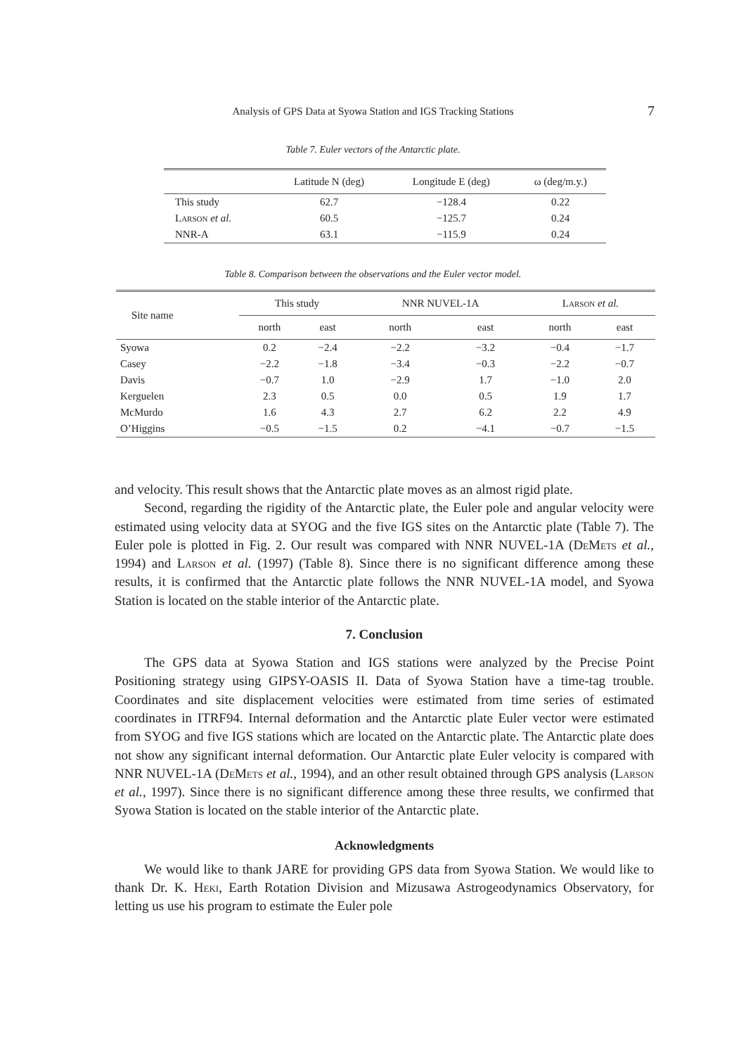Analysis of GPS Data at Syowa Station and IGS Tracking Stations
7
Table 7. Euler vectors of the Antarctic plate.
| | Latitude N (deg) | Longitude E (deg) | ω (deg/m.y.) |
| --- | --- | --- | --- |
| This study | 62.7 | −128.4 | 0.22 |
| Larson et al. | 60.5 | −125.7 | 0.24 |
| NNR-A | 63.1 | −115.9 | 0.24 |
Table 8. Comparison between the observations and the Euler vector model.
| Site name | This study | | NNR NUVEL-1A | | Larson et al. | |
| --- | --- | --- | --- | --- | --- | --- |
| | north | east | north | east | north | east |
| Syowa | 0.2 | −2.4 | −2.2 | −3.2 | −0.4 | −1.7 |
| Casey | −2.2 | −1.8 | −3.4 | −0.3 | −2.2 | −0.7 |
| Davis | −0.7 | 1.0 | −2.9 | 1.7 | −1.0 | 2.0 |
| Kerguelen | 2.3 | 0.5 | 0.0 | 0.5 | 1.9 | 1.7 |
| McMurdo | 1.6 | 4.3 | 2.7 | 6.2 | 2.2 | 4.9 |
| O’Higgins | −0.5 | −1.5 | 0.2 | −4.1 | −0.7 | −1.5 |
and velocity. This result shows that the Antarctic plate moves as an almost rigid plate.
Second, regarding the rigidity of the Antarctic plate, the Euler pole and angular velocity were estimated using velocity data at SYOG and the five IGS sites on the Antarctic plate (Table 7). The Euler pole is plotted in Fig. 2. Our result was compared with NNR NUVEL-1A (DeMets et al., 1994) and Larson et al. (1997) (Table 8). Since there is no significant difference among these results, it is confirmed that the Antarctic plate follows the NNR NUVEL-1A model, and Syowa Station is located on the stable interior of the Antarctic plate.
7. Conclusion
The GPS data at Syowa Station and IGS stations were analyzed by the Precise Point Positioning strategy using GIPSY-OASIS II. Data of Syowa Station have a time-tag trouble. Coordinates and site displacement velocities were estimated from time series of estimated coordinates in ITRF94. Internal deformation and the Antarctic plate Euler vector were estimated from SYOG and five IGS stations which are located on the Antarctic plate. The Antarctic plate does not show any significant internal deformation. Our Antarctic plate Euler velocity is compared with NNR NUVEL-1A (DeMets et al., 1994), and an other result obtained through GPS analysis (Larson et al., 1997). Since there is no significant difference among these three results, we confirmed that Syowa Station is located on the stable interior of the Antarctic plate.
Acknowledgments
We would like to thank JARE for providing GPS data from Syowa Station. We would like to thank Dr. K. Heki, Earth Rotation Division and Mizusawa Astrogeodynamics Observatory, for letting us use his program to estimate the Euler pole